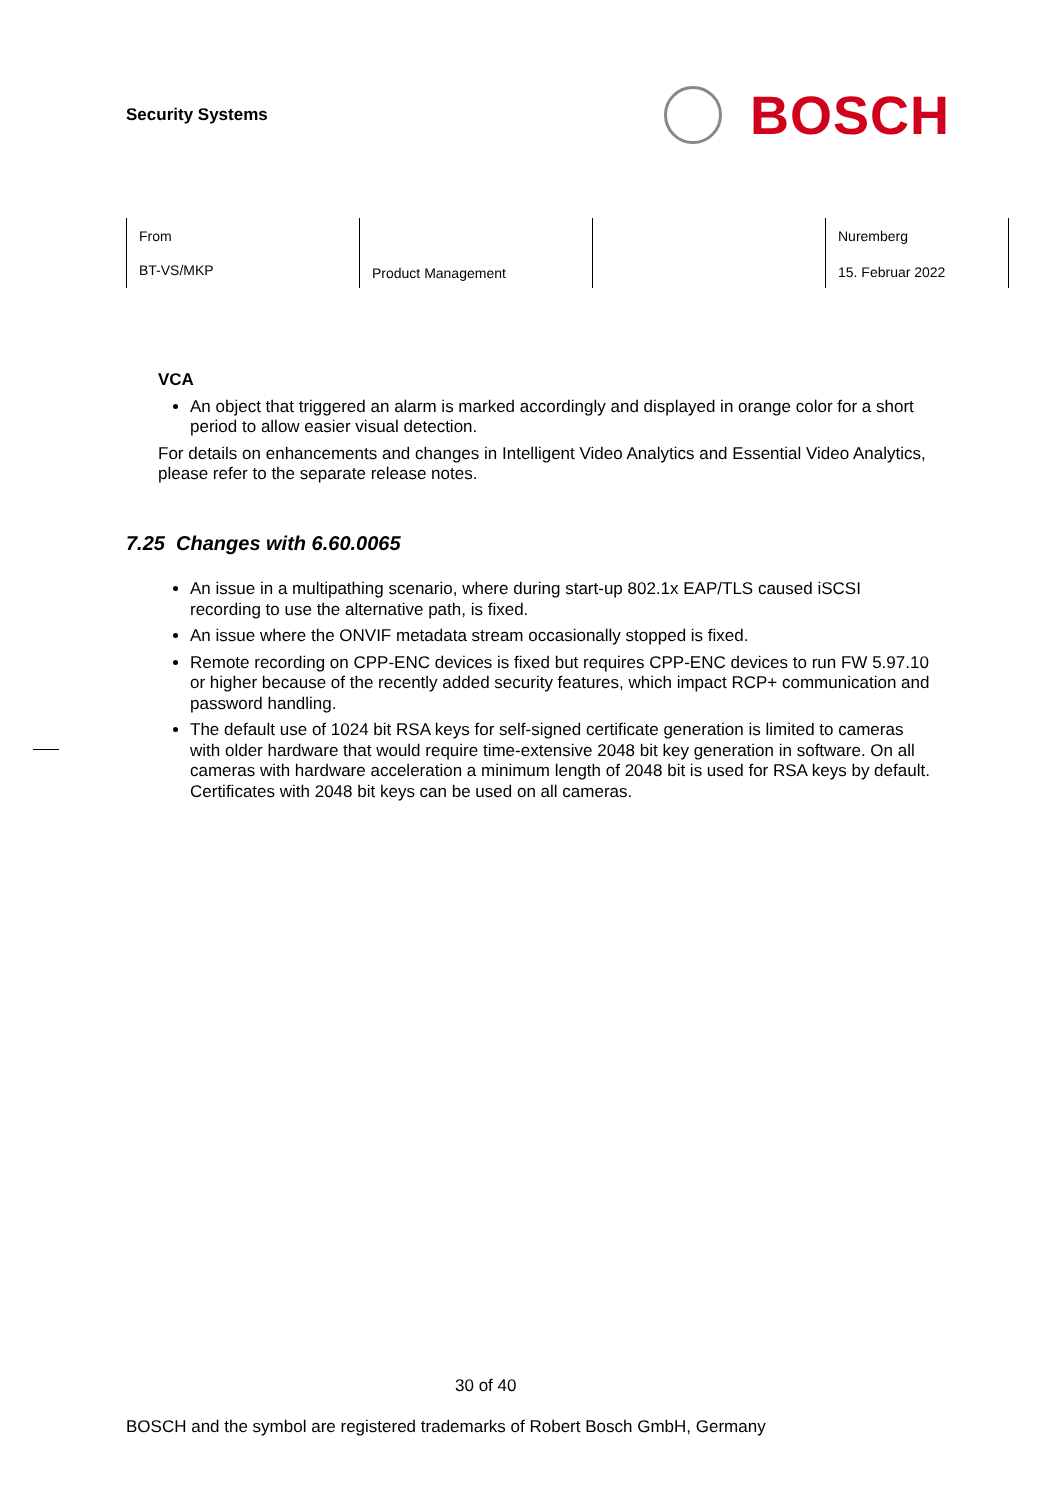Security Systems
BOSCH
| From BT-VS/MKP | Product Management | | Nuremberg 15. Februar 2022 |
VCA
An object that triggered an alarm is marked accordingly and displayed in orange color for a short period to allow easier visual detection.
For details on enhancements and changes in Intelligent Video Analytics and Essential Video Analytics, please refer to the separate release notes.
7.25 Changes with 6.60.0065
An issue in a multipathing scenario, where during start-up 802.1x EAP/TLS caused iSCSI recording to use the alternative path, is fixed.
An issue where the ONVIF metadata stream occasionally stopped is fixed.
Remote recording on CPP-ENC devices is fixed but requires CPP-ENC devices to run FW 5.97.10 or higher because of the recently added security features, which impact RCP+ communication and password handling.
The default use of 1024 bit RSA keys for self-signed certificate generation is limited to cameras with older hardware that would require time-extensive 2048 bit key generation in software. On all cameras with hardware acceleration a minimum length of 2048 bit is used for RSA keys by default. Certificates with 2048 bit keys can be used on all cameras.
30 of 40
BOSCH and the symbol are registered trademarks of Robert Bosch GmbH, Germany